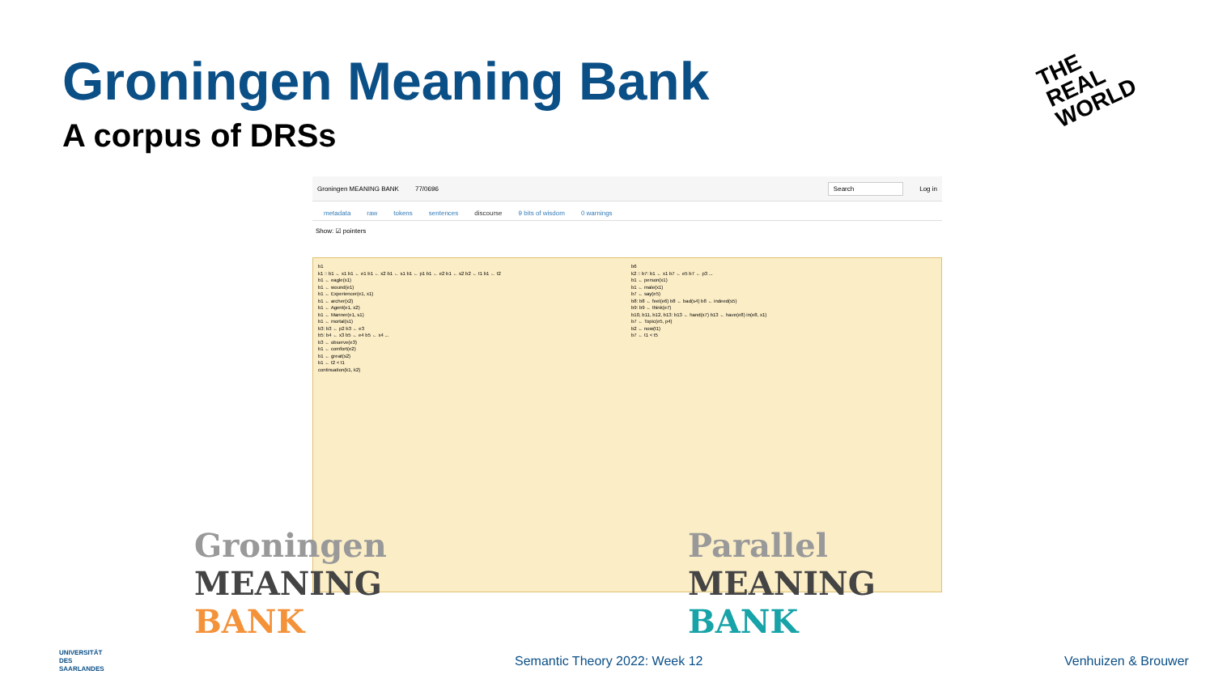Groningen Meaning Bank
A corpus of DRSs
THE
REAL
WORLD
Groningen MEANING BANK 77/0696 Search Log in
metadata raw tokens sentences discourse 9 bits of wisdom 0 warnings
Show: ☑ pointers
b1
k1 :: b1 ← x1 b1 ← e1 b1 ← x2 b1 ← s1 b1 ← p1 b1 ← e2 b1 ← s2 b2 ← t1 b1 ← t2
b1 ← eagle(x1)
b1 ← wound(e1)
b1 ← Experiencer(e1, x1)
b1 ← archer(x2)
b1 ← Agent(e1, x2)
b1 ← Manner(e1, s1)
b1 ← mortal(s1)
b3: b3 ← p2 b3 ← e3
b5: b4 ← x3 b5 ← e4 b5 ← x4 ...
b3 ← observe(e3)
b1 ← comfort(e2)
b1 ← great(s2)
b1 ← t2 < t1
continuation(k1, k2)
b6
k2 :: b7: b1 ← x1 b7 ← e5 b7 ← p3 ...
b1 ← person(x1)
b1 ← male(x1)
b7 ← say(e5)
b8: b8 ← feel(e6) b8 ← bad(s4) b8 ← indeed(s5)
b9: b9 ← think(e7)
b10, b11, b12, b13: b13 ← hand(x7) b13 ← have(e8) in(e8, x1)
b7 ← Topic(e5, p4)
b2 ← now(t1)
b7 ← t1 < t5
Groningen
MEANING
BANK
Parallel
MEANING
BANK
UNIVERSITÄT
DES
SAARLANDES
Semantic Theory 2022: Week 12 Venhuizen & Brouwer